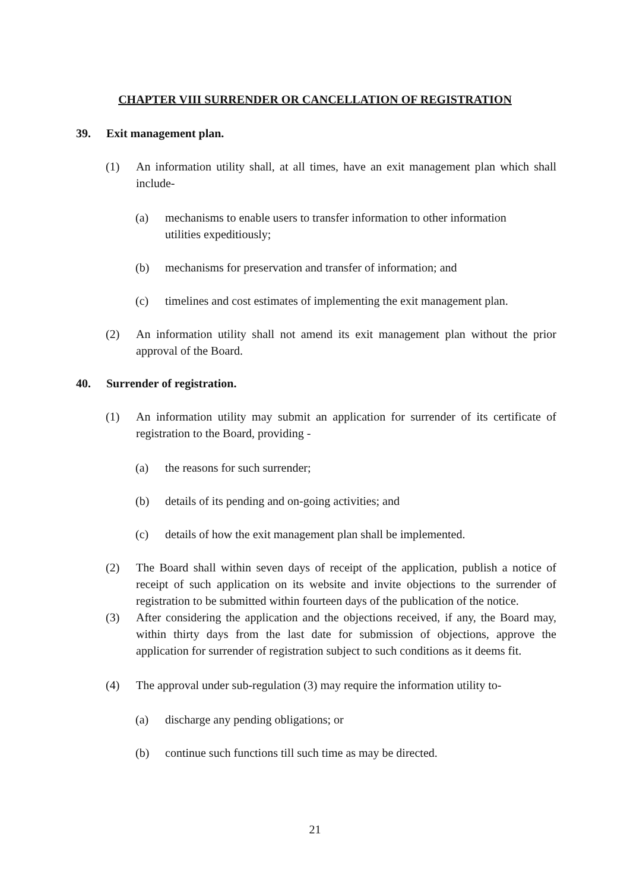CHAPTER VIII SURRENDER OR CANCELLATION OF REGISTRATION
39. Exit management plan.
(1) An information utility shall, at all times, have an exit management plan which shall include-
(a) mechanisms to enable users to transfer information to other information utilities expeditiously;
(b) mechanisms for preservation and transfer of information; and
(c) timelines and cost estimates of implementing the exit management plan.
(2) An information utility shall not amend its exit management plan without the prior approval of the Board.
40. Surrender of registration.
(1) An information utility may submit an application for surrender of its certificate of registration to the Board, providing -
(a) the reasons for such surrender;
(b) details of its pending and on-going activities; and
(c) details of how the exit management plan shall be implemented.
(2) The Board shall within seven days of receipt of the application, publish a notice of receipt of such application on its website and invite objections to the surrender of registration to be submitted within fourteen days of the publication of the notice.
(3) After considering the application and the objections received, if any, the Board may, within thirty days from the last date for submission of objections, approve the application for surrender of registration subject to such conditions as it deems fit.
(4) The approval under sub-regulation (3) may require the information utility to-
(a) discharge any pending obligations; or
(b) continue such functions till such time as may be directed.
21